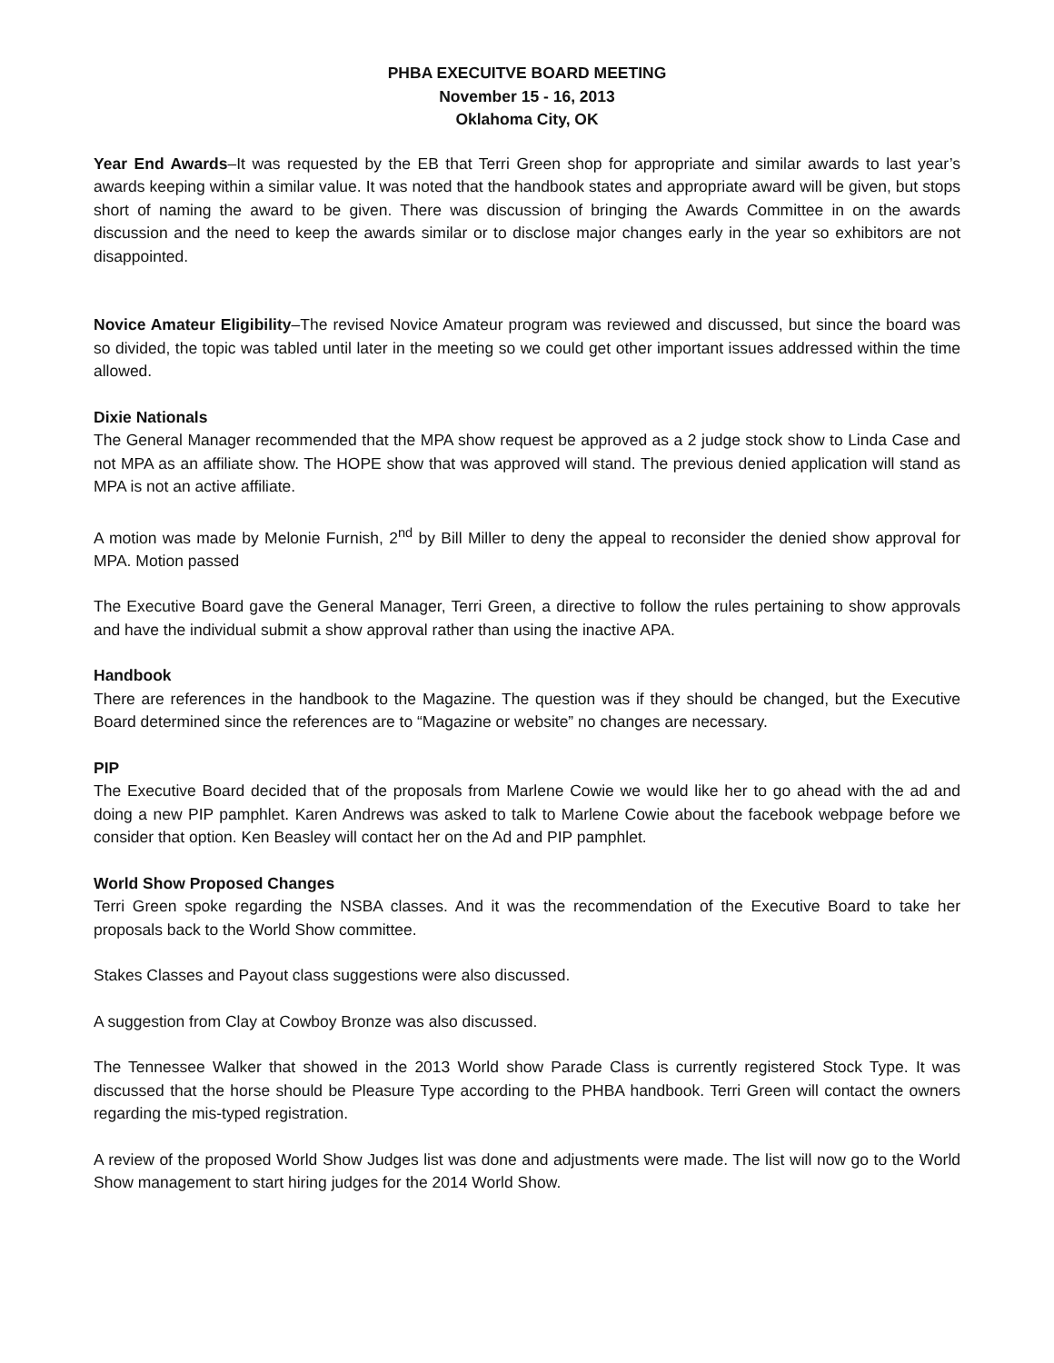PHBA EXECUITVE BOARD MEETING
November 15 - 16, 2013
Oklahoma City, OK
Year End Awards–It was requested by the EB that Terri Green shop for appropriate and similar awards to last year’s awards keeping within a similar value. It was noted that the handbook states and appropriate award will be given, but stops short of naming the award to be given. There was discussion of bringing the Awards Committee in on the awards discussion and the need to keep the awards similar or to disclose major changes early in the year so exhibitors are not disappointed.
Novice Amateur Eligibility–The revised Novice Amateur program was reviewed and discussed, but since the board was so divided, the topic was tabled until later in the meeting so we could get other important issues addressed within the time allowed.
Dixie Nationals
The General Manager recommended that the MPA show request be approved as a 2 judge stock show to Linda Case and not MPA as an affiliate show. The HOPE show that was approved will stand. The previous denied application will stand as MPA is not an active affiliate.
A motion was made by Melonie Furnish, 2<sup>nd</sup> by Bill Miller to deny the appeal to reconsider the denied show approval for MPA. Motion passed
The Executive Board gave the General Manager, Terri Green, a directive to follow the rules pertaining to show approvals and have the individual submit a show approval rather than using the inactive APA.
Handbook
There are references in the handbook to the Magazine. The question was if they should be changed, but the Executive Board determined since the references are to “Magazine or website” no changes are necessary.
PIP
The Executive Board decided that of the proposals from Marlene Cowie we would like her to go ahead with the ad and doing a new PIP pamphlet. Karen Andrews was asked to talk to Marlene Cowie about the facebook webpage before we consider that option. Ken Beasley will contact her on the Ad and PIP pamphlet.
World Show Proposed Changes
Terri Green spoke regarding the NSBA classes. And it was the recommendation of the Executive Board to take her proposals back to the World Show committee.
Stakes Classes and Payout class suggestions were also discussed.
A suggestion from Clay at Cowboy Bronze was also discussed.
The Tennessee Walker that showed in the 2013 World show Parade Class is currently registered Stock Type. It was discussed that the horse should be Pleasure Type according to the PHBA handbook. Terri Green will contact the owners regarding the mis-typed registration.
A review of the proposed World Show Judges list was done and adjustments were made. The list will now go to the World Show management to start hiring judges for the 2014 World Show.